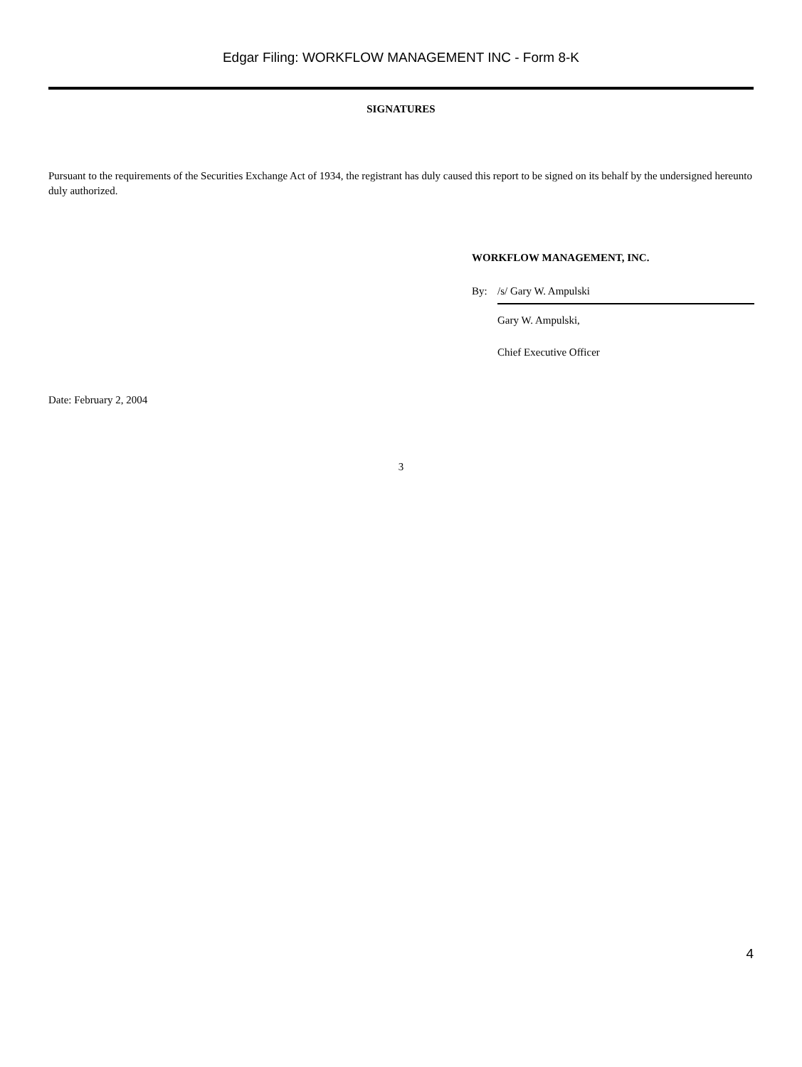Edgar Filing: WORKFLOW MANAGEMENT INC - Form 8-K
SIGNATURES
Pursuant to the requirements of the Securities Exchange Act of 1934, the registrant has duly caused this report to be signed on its behalf by the undersigned hereunto duly authorized.
WORKFLOW MANAGEMENT, INC.
By: /s/ Gary W. Ampulski
Gary W. Ampulski,
Chief Executive Officer
Date: February 2, 2004
3
4